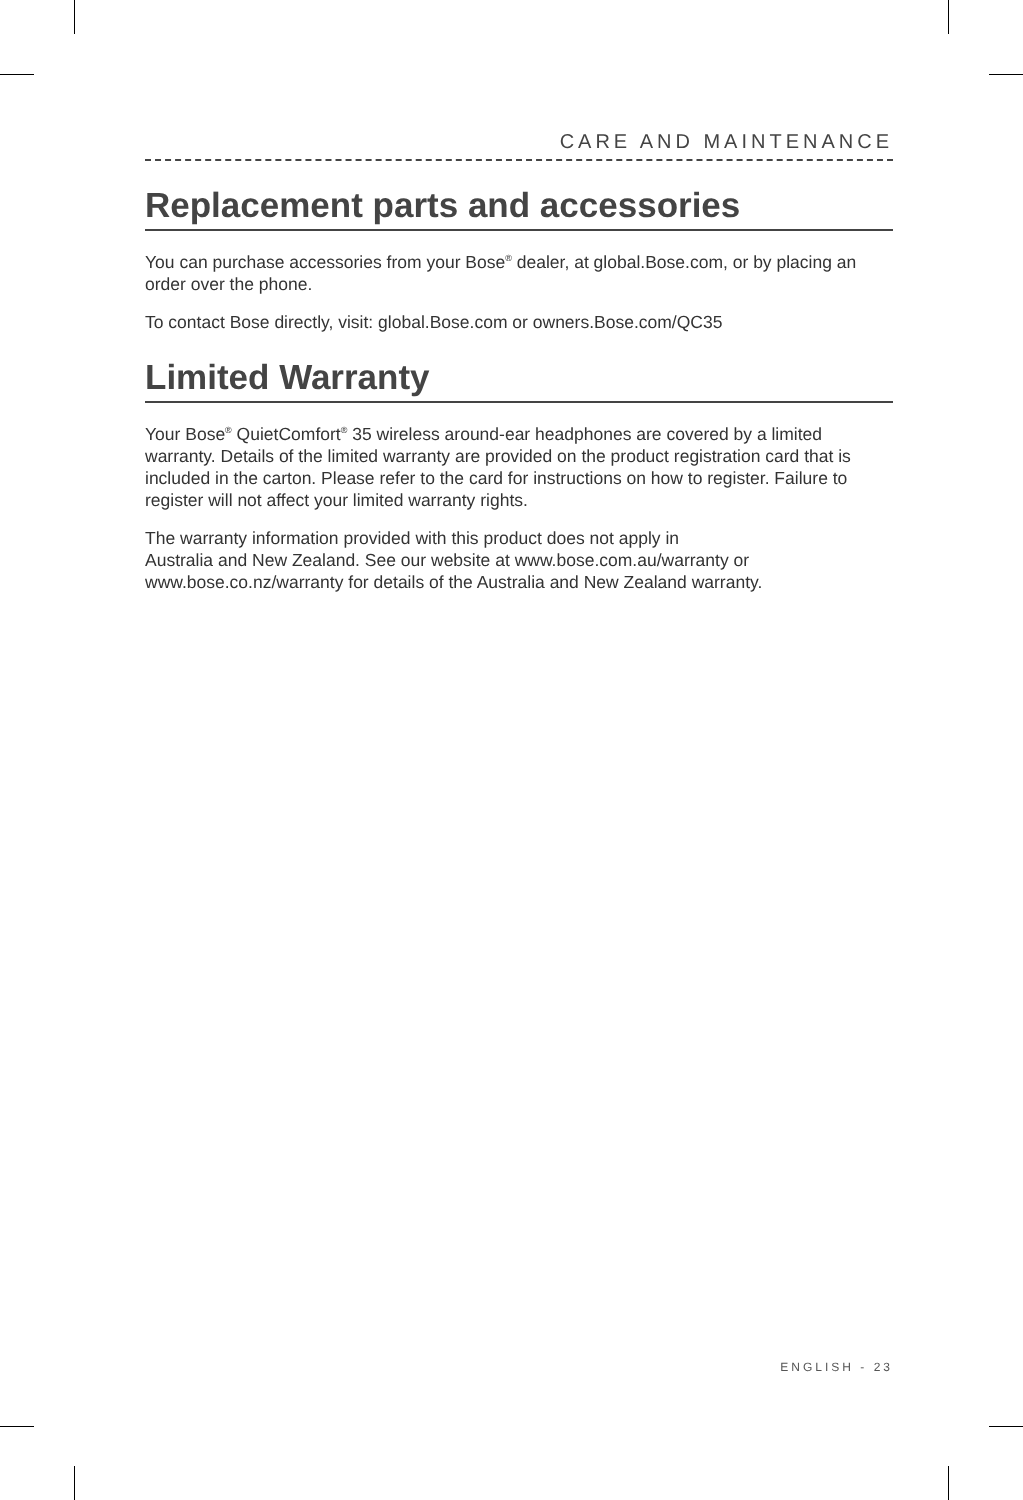CARE AND MAINTENANCE
Replacement parts and accessories
You can purchase accessories from your Bose<sup>®</sup> dealer, at global.Bose.com, or by placing an order over the phone.
To contact Bose directly, visit: global.Bose.com or owners.Bose.com/QC35
Limited Warranty
Your Bose<sup>®</sup> QuietComfort<sup>®</sup> 35 wireless around-ear headphones are covered by a limited warranty. Details of the limited warranty are provided on the product registration card that is included in the carton. Please refer to the card for instructions on how to register. Failure to register will not affect your limited warranty rights.
The warranty information provided with this product does not apply in
Australia and New Zealand. See our website at www.bose.com.au/warranty or
www.bose.co.nz/warranty for details of the Australia and New Zealand warranty.
ENGLISH - 23